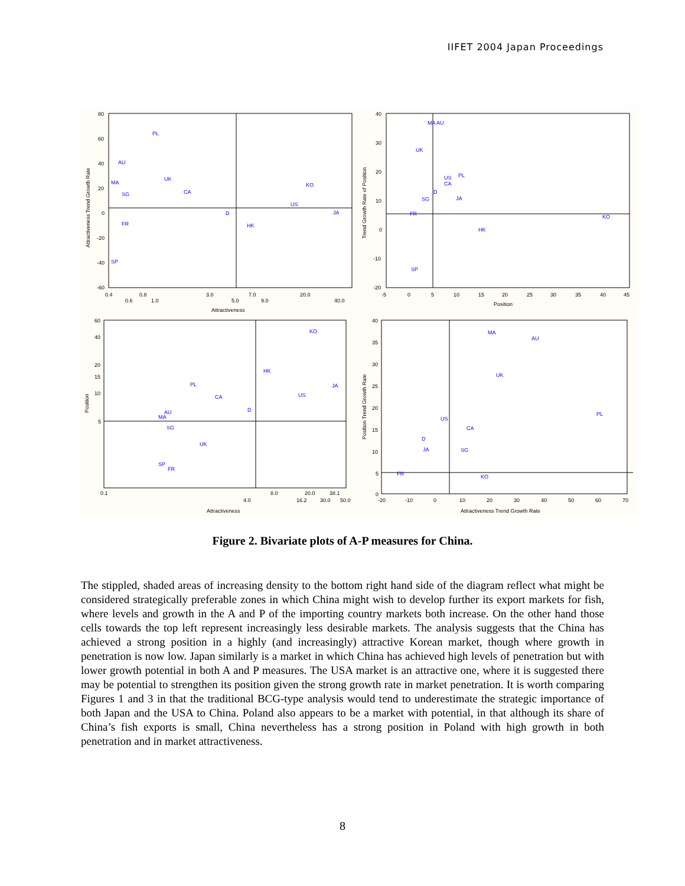IIFET 2004 Japan Proceedings
80
60
40
20
0
-20
-40
-60
0.4
0.8
3.0
7.0
20.0
0.6
1.0
5.0
9.0
40.0
Attractiveness
Attractiveness Trend Growth Rate
PL
AU
MA
UK
SG
CA
KO
US
D
JA
FR
HK
SP
40
30
20
10
0
-10
-20
-5
0
5
10
15
20
25
30
35
40
45
Position
Trend Growth Rate of Position
MA AU
UK
US
PL
CA
D
SG
JA
FR
KO
HK
SP
60
40
20
15
10
5
0.1
8.0
20.0
38.1
4.0
16.2
30.0
50.0
Attractiveness
Position
KO
HK
PL
JA
CA
US
D
AU
MA
SG
UK
SP
FR
40
35
30
25
20
15
10
5
0
-20
-10
0
10
20
30
40
50
60
70
Attractiveness Trend Growth Rate
Position Trend Growth Rate
MA
AU
UK
PL
US
CA
D
JA
SG
FR
KO
Figure 2. Bivariate plots of A-P measures for China.
The stippled, shaded areas of increasing density to the bottom right hand side of the diagram reflect what might be considered strategically preferable zones in which China might wish to develop further its export markets for fish, where levels and growth in the A and P of the importing country markets both increase. On the other hand those cells towards the top left represent increasingly less desirable markets. The analysis suggests that the China has achieved a strong position in a highly (and increasingly) attractive Korean market, though where growth in penetration is now low. Japan similarly is a market in which China has achieved high levels of penetration but with lower growth potential in both A and P measures. The USA market is an attractive one, where it is suggested there may be potential to strengthen its position given the strong growth rate in market penetration. It is worth comparing Figures 1 and 3 in that the traditional BCG-type analysis would tend to underestimate the strategic importance of both Japan and the USA to China. Poland also appears to be a market with potential, in that although its share of China’s fish exports is small, China nevertheless has a strong position in Poland with high growth in both penetration and in market attractiveness.
8